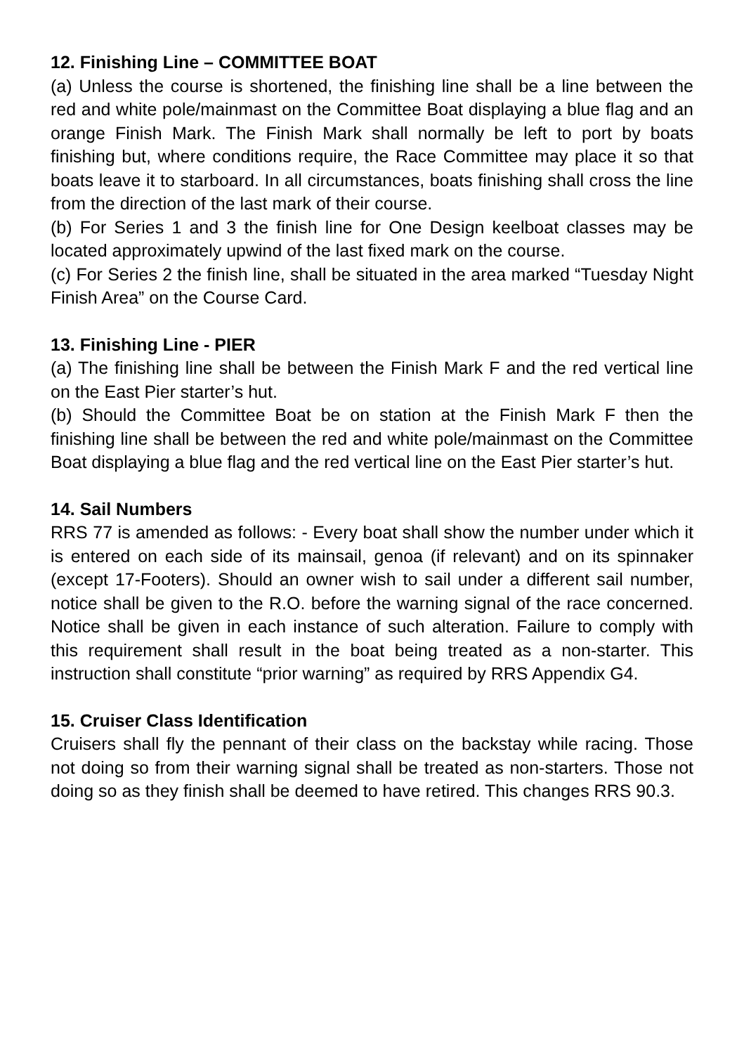12. Finishing Line – COMMITTEE BOAT
(a) Unless the course is shortened, the finishing line shall be a line between the red and white pole/mainmast on the Committee Boat displaying a blue flag and an orange Finish Mark. The Finish Mark shall normally be left to port by boats finishing but, where conditions require, the Race Committee may place it so that boats leave it to starboard. In all circumstances, boats finishing shall cross the line from the direction of the last mark of their course.
(b) For Series 1 and 3 the finish line for One Design keelboat classes may be located approximately upwind of the last fixed mark on the course.
(c) For Series 2 the finish line, shall be situated in the area marked “Tuesday Night Finish Area” on the Course Card.
13. Finishing Line - PIER
(a) The finishing line shall be between the Finish Mark F and the red vertical line on the East Pier starter’s hut.
(b) Should the Committee Boat be on station at the Finish Mark F then the finishing line shall be between the red and white pole/mainmast on the Committee Boat displaying a blue flag and the red vertical line on the East Pier starter’s hut.
14. Sail Numbers
RRS 77 is amended as follows: - Every boat shall show the number under which it is entered on each side of its mainsail, genoa (if relevant) and on its spinnaker (except 17-Footers). Should an owner wish to sail under a different sail number, notice shall be given to the R.O. before the warning signal of the race concerned. Notice shall be given in each instance of such alteration. Failure to comply with this requirement shall result in the boat being treated as a non-starter. This instruction shall constitute “prior warning” as required by RRS Appendix G4.
15. Cruiser Class Identification
Cruisers shall fly the pennant of their class on the backstay while racing. Those not doing so from their warning signal shall be treated as non-starters. Those not doing so as they finish shall be deemed to have retired. This changes RRS 90.3.